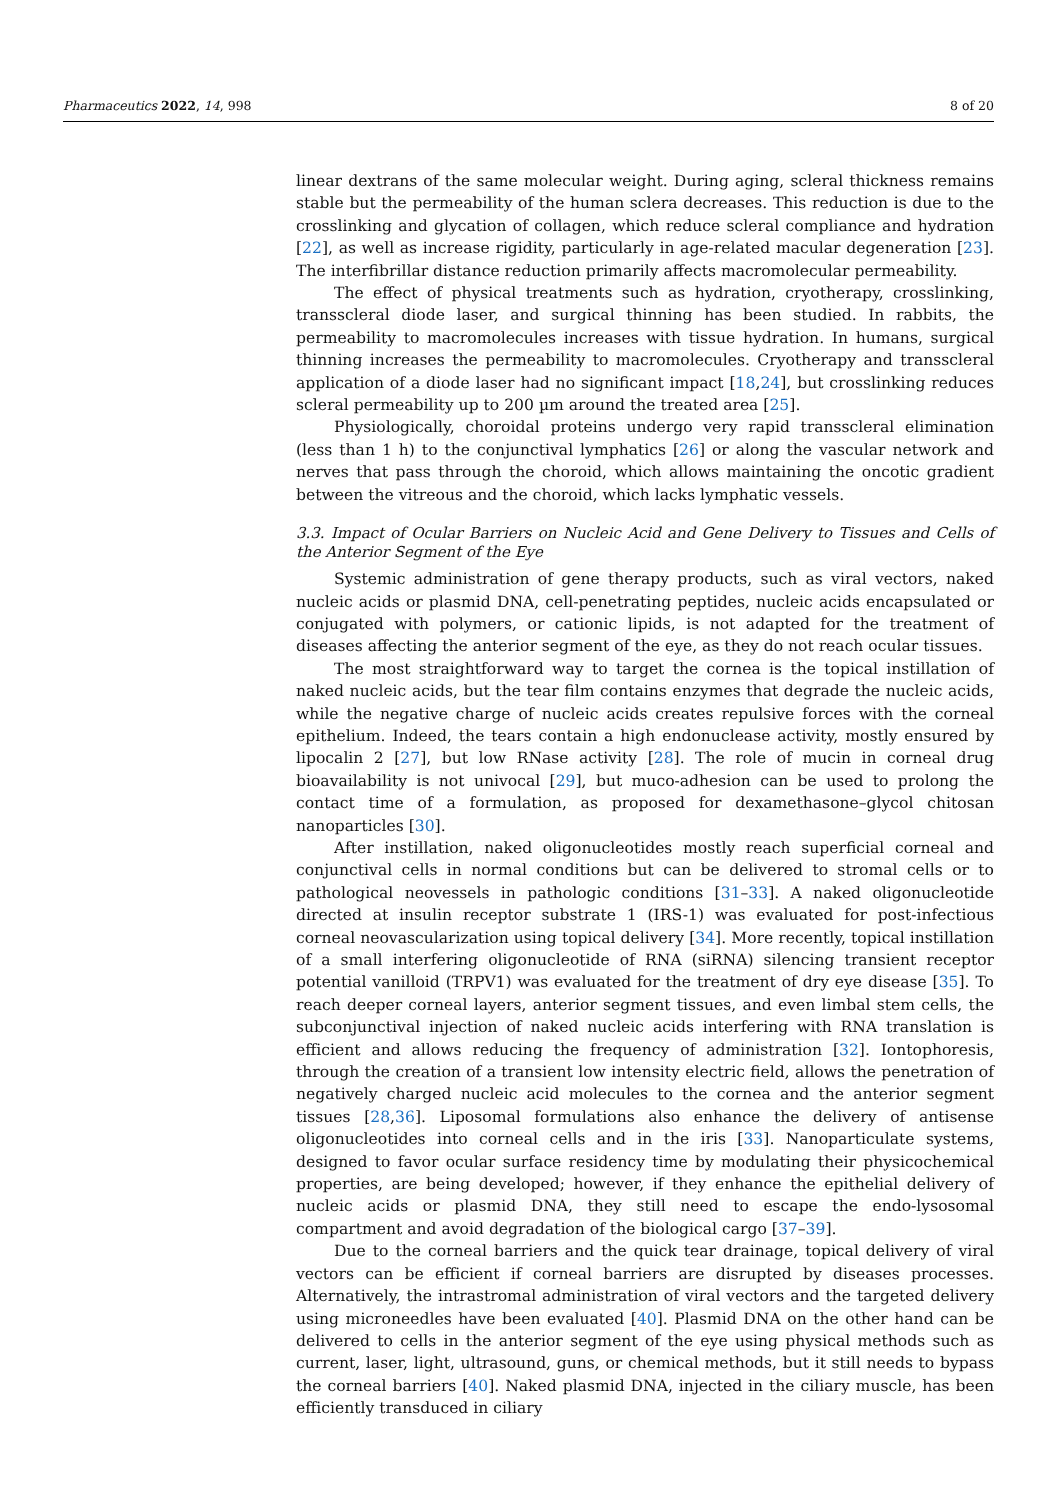Pharmaceutics 2022, 14, 998 8 of 20
linear dextrans of the same molecular weight. During aging, scleral thickness remains stable but the permeability of the human sclera decreases. This reduction is due to the crosslinking and glycation of collagen, which reduce scleral compliance and hydration [22], as well as increase rigidity, particularly in age-related macular degeneration [23]. The interfibrillar distance reduction primarily affects macromolecular permeability.
The effect of physical treatments such as hydration, cryotherapy, crosslinking, transscleral diode laser, and surgical thinning has been studied. In rabbits, the permeability to macromolecules increases with tissue hydration. In humans, surgical thinning increases the permeability to macromolecules. Cryotherapy and transscleral application of a diode laser had no significant impact [18,24], but crosslinking reduces scleral permeability up to 200 µm around the treated area [25].
Physiologically, choroidal proteins undergo very rapid transscleral elimination (less than 1 h) to the conjunctival lymphatics [26] or along the vascular network and nerves that pass through the choroid, which allows maintaining the oncotic gradient between the vitreous and the choroid, which lacks lymphatic vessels.
3.3. Impact of Ocular Barriers on Nucleic Acid and Gene Delivery to Tissues and Cells of the Anterior Segment of the Eye
Systemic administration of gene therapy products, such as viral vectors, naked nucleic acids or plasmid DNA, cell-penetrating peptides, nucleic acids encapsulated or conjugated with polymers, or cationic lipids, is not adapted for the treatment of diseases affecting the anterior segment of the eye, as they do not reach ocular tissues.
The most straightforward way to target the cornea is the topical instillation of naked nucleic acids, but the tear film contains enzymes that degrade the nucleic acids, while the negative charge of nucleic acids creates repulsive forces with the corneal epithelium. Indeed, the tears contain a high endonuclease activity, mostly ensured by lipocalin 2 [27], but low RNase activity [28]. The role of mucin in corneal drug bioavailability is not univocal [29], but muco-adhesion can be used to prolong the contact time of a formulation, as proposed for dexamethasone–glycol chitosan nanoparticles [30].
After instillation, naked oligonucleotides mostly reach superficial corneal and conjunctival cells in normal conditions but can be delivered to stromal cells or to pathological neovessels in pathologic conditions [31–33]. A naked oligonucleotide directed at insulin receptor substrate 1 (IRS-1) was evaluated for post-infectious corneal neovascularization using topical delivery [34]. More recently, topical instillation of a small interfering oligonucleotide of RNA (siRNA) silencing transient receptor potential vanilloid (TRPV1) was evaluated for the treatment of dry eye disease [35]. To reach deeper corneal layers, anterior segment tissues, and even limbal stem cells, the subconjunctival injection of naked nucleic acids interfering with RNA translation is efficient and allows reducing the frequency of administration [32]. Iontophoresis, through the creation of a transient low intensity electric field, allows the penetration of negatively charged nucleic acid molecules to the cornea and the anterior segment tissues [28,36]. Liposomal formulations also enhance the delivery of antisense oligonucleotides into corneal cells and in the iris [33]. Nanoparticulate systems, designed to favor ocular surface residency time by modulating their physicochemical properties, are being developed; however, if they enhance the epithelial delivery of nucleic acids or plasmid DNA, they still need to escape the endo-lysosomal compartment and avoid degradation of the biological cargo [37–39].
Due to the corneal barriers and the quick tear drainage, topical delivery of viral vectors can be efficient if corneal barriers are disrupted by diseases processes. Alternatively, the intrastromal administration of viral vectors and the targeted delivery using microneedles have been evaluated [40]. Plasmid DNA on the other hand can be delivered to cells in the anterior segment of the eye using physical methods such as current, laser, light, ultrasound, guns, or chemical methods, but it still needs to bypass the corneal barriers [40]. Naked plasmid DNA, injected in the ciliary muscle, has been efficiently transduced in ciliary